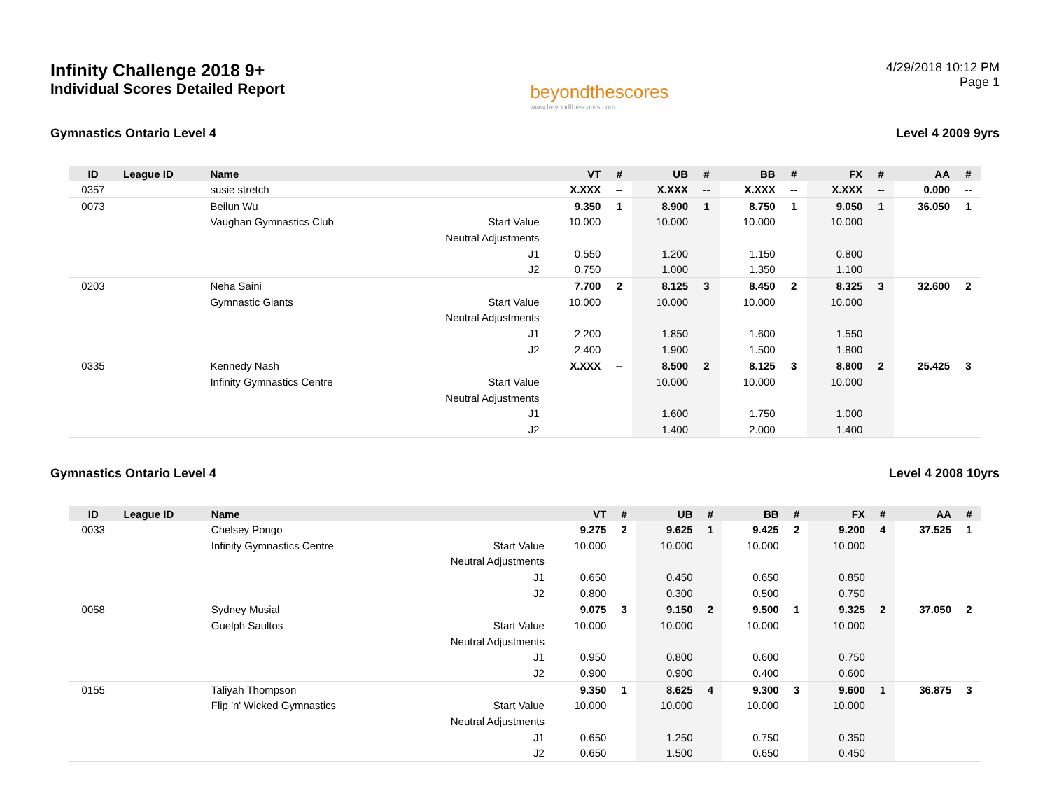Infinity Challenge 2018 9+
Individual Scores Detailed Report
beyondthescores
www.beyondthescores.com
4/29/2018 10:12 PM
Page 1
Gymnastics Ontario Level 4 Level 4 2009 9yrs
| ID | League ID | Name | | VT | # | UB | # | BB | # | FX | # | AA | # |
| --- | --- | --- | --- | --- | --- | --- | --- | --- | --- | --- | --- | --- | --- |
| 0357 | | susie stretch | | X.XXX | -- | X.XXX | -- | X.XXX | -- | X.XXX | -- | 0.000 | -- |
| 0073 | | Beilun Wu | | 9.350 | 1 | 8.900 | 1 | 8.750 | 1 | 9.050 | 1 | 36.050 | 1 |
| | | Vaughan Gymnastics Club | Start Value | 10.000 | | 10.000 | | 10.000 | | 10.000 | | | |
| | | | Neutral Adjustments | | | | | | | | | | |
| | | | J1 | 0.550 | | 1.200 | | 1.150 | | 0.800 | | | |
| | | | J2 | 0.750 | | 1.000 | | 1.350 | | 1.100 | | | |
| 0203 | | Neha Saini | | 7.700 | 2 | 8.125 | 3 | 8.450 | 2 | 8.325 | 3 | 32.600 | 2 |
| | | Gymnastic Giants | Start Value | 10.000 | | 10.000 | | 10.000 | | 10.000 | | | |
| | | | Neutral Adjustments | | | | | | | | | | |
| | | | J1 | 2.200 | | 1.850 | | 1.600 | | 1.550 | | | |
| | | | J2 | 2.400 | | 1.900 | | 1.500 | | 1.800 | | | |
| 0335 | | Kennedy Nash | | X.XXX | -- | 8.500 | 2 | 8.125 | 3 | 8.800 | 2 | 25.425 | 3 |
| | | Infinity Gymnastics Centre | Start Value | | | 10.000 | | 10.000 | | 10.000 | | | |
| | | | Neutral Adjustments | | | | | | | | | | |
| | | | J1 | | | 1.600 | | 1.750 | | 1.000 | | | |
| | | | J2 | | | 1.400 | | 2.000 | | 1.400 | | | |
Gymnastics Ontario Level 4 Level 4 2008 10yrs
| ID | League ID | Name | | VT | # | UB | # | BB | # | FX | # | AA | # |
| --- | --- | --- | --- | --- | --- | --- | --- | --- | --- | --- | --- | --- | --- |
| 0033 | | Chelsey Pongo | | 9.275 | 2 | 9.625 | 1 | 9.425 | 2 | 9.200 | 4 | 37.525 | 1 |
| | | Infinity Gymnastics Centre | Start Value | 10.000 | | 10.000 | | 10.000 | | 10.000 | | | |
| | | | Neutral Adjustments | | | | | | | | | | |
| | | | J1 | 0.650 | | 0.450 | | 0.650 | | 0.850 | | | |
| | | | J2 | 0.800 | | 0.300 | | 0.500 | | 0.750 | | | |
| 0058 | | Sydney Musial | | 9.075 | 3 | 9.150 | 2 | 9.500 | 1 | 9.325 | 2 | 37.050 | 2 |
| | | Guelph Saultos | Start Value | 10.000 | | 10.000 | | 10.000 | | 10.000 | | | |
| | | | Neutral Adjustments | | | | | | | | | | |
| | | | J1 | 0.950 | | 0.800 | | 0.600 | | 0.750 | | | |
| | | | J2 | 0.900 | | 0.900 | | 0.400 | | 0.600 | | | |
| 0155 | | Taliyah Thompson | | 9.350 | 1 | 8.625 | 4 | 9.300 | 3 | 9.600 | 1 | 36.875 | 3 |
| | | Flip 'n' Wicked Gymnastics | Start Value | 10.000 | | 10.000 | | 10.000 | | 10.000 | | | |
| | | | Neutral Adjustments | | | | | | | | | | |
| | | | J1 | 0.650 | | 1.250 | | 0.750 | | 0.350 | | | |
| | | | J2 | 0.650 | | 1.500 | | 0.650 | | 0.450 | | | |